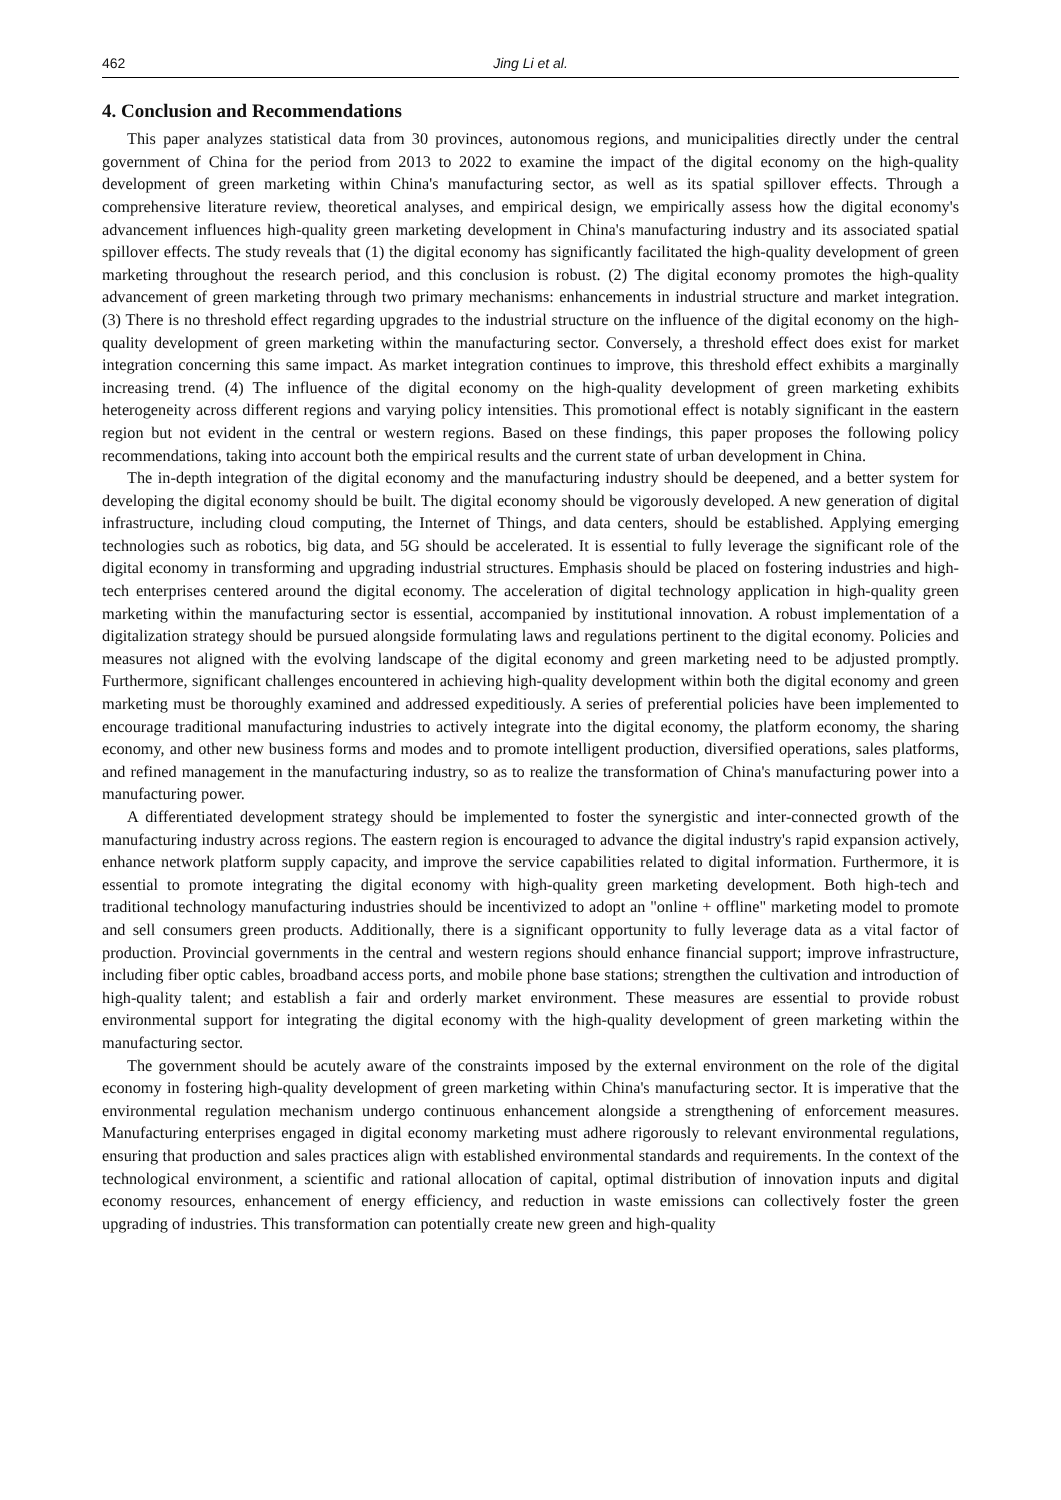462 Jing Li et al.
4. Conclusion and Recommendations
This paper analyzes statistical data from 30 provinces, autonomous regions, and municipalities directly under the central government of China for the period from 2013 to 2022 to examine the impact of the digital economy on the high-quality development of green marketing within China's manufacturing sector, as well as its spatial spillover effects. Through a comprehensive literature review, theoretical analyses, and empirical design, we empirically assess how the digital economy's advancement influences high-quality green marketing development in China's manufacturing industry and its associated spatial spillover effects. The study reveals that (1) the digital economy has significantly facilitated the high-quality development of green marketing throughout the research period, and this conclusion is robust. (2) The digital economy promotes the high-quality advancement of green marketing through two primary mechanisms: enhancements in industrial structure and market integration. (3) There is no threshold effect regarding upgrades to the industrial structure on the influence of the digital economy on the high-quality development of green marketing within the manufacturing sector. Conversely, a threshold effect does exist for market integration concerning this same impact. As market integration continues to improve, this threshold effect exhibits a marginally increasing trend. (4) The influence of the digital economy on the high-quality development of green marketing exhibits heterogeneity across different regions and varying policy intensities. This promotional effect is notably significant in the eastern region but not evident in the central or western regions. Based on these findings, this paper proposes the following policy recommendations, taking into account both the empirical results and the current state of urban development in China.
The in-depth integration of the digital economy and the manufacturing industry should be deepened, and a better system for developing the digital economy should be built. The digital economy should be vigorously developed. A new generation of digital infrastructure, including cloud computing, the Internet of Things, and data centers, should be established. Applying emerging technologies such as robotics, big data, and 5G should be accelerated. It is essential to fully leverage the significant role of the digital economy in transforming and upgrading industrial structures. Emphasis should be placed on fostering industries and high-tech enterprises centered around the digital economy. The acceleration of digital technology application in high-quality green marketing within the manufacturing sector is essential, accompanied by institutional innovation. A robust implementation of a digitalization strategy should be pursued alongside formulating laws and regulations pertinent to the digital economy. Policies and measures not aligned with the evolving landscape of the digital economy and green marketing need to be adjusted promptly. Furthermore, significant challenges encountered in achieving high-quality development within both the digital economy and green marketing must be thoroughly examined and addressed expeditiously. A series of preferential policies have been implemented to encourage traditional manufacturing industries to actively integrate into the digital economy, the platform economy, the sharing economy, and other new business forms and modes and to promote intelligent production, diversified operations, sales platforms, and refined management in the manufacturing industry, so as to realize the transformation of China's manufacturing power into a manufacturing power.
A differentiated development strategy should be implemented to foster the synergistic and inter-connected growth of the manufacturing industry across regions. The eastern region is encouraged to advance the digital industry's rapid expansion actively, enhance network platform supply capacity, and improve the service capabilities related to digital information. Furthermore, it is essential to promote integrating the digital economy with high-quality green marketing development. Both high-tech and traditional technology manufacturing industries should be incentivized to adopt an "online + offline" marketing model to promote and sell consumers green products. Additionally, there is a significant opportunity to fully leverage data as a vital factor of production. Provincial governments in the central and western regions should enhance financial support; improve infrastructure, including fiber optic cables, broadband access ports, and mobile phone base stations; strengthen the cultivation and introduction of high-quality talent; and establish a fair and orderly market environment. These measures are essential to provide robust environmental support for integrating the digital economy with the high-quality development of green marketing within the manufacturing sector.
The government should be acutely aware of the constraints imposed by the external environment on the role of the digital economy in fostering high-quality development of green marketing within China's manufacturing sector. It is imperative that the environmental regulation mechanism undergo continuous enhancement alongside a strengthening of enforcement measures. Manufacturing enterprises engaged in digital economy marketing must adhere rigorously to relevant environmental regulations, ensuring that production and sales practices align with established environmental standards and requirements. In the context of the technological environment, a scientific and rational allocation of capital, optimal distribution of innovation inputs and digital economy resources, enhancement of energy efficiency, and reduction in waste emissions can collectively foster the green upgrading of industries. This transformation can potentially create new green and high-quality